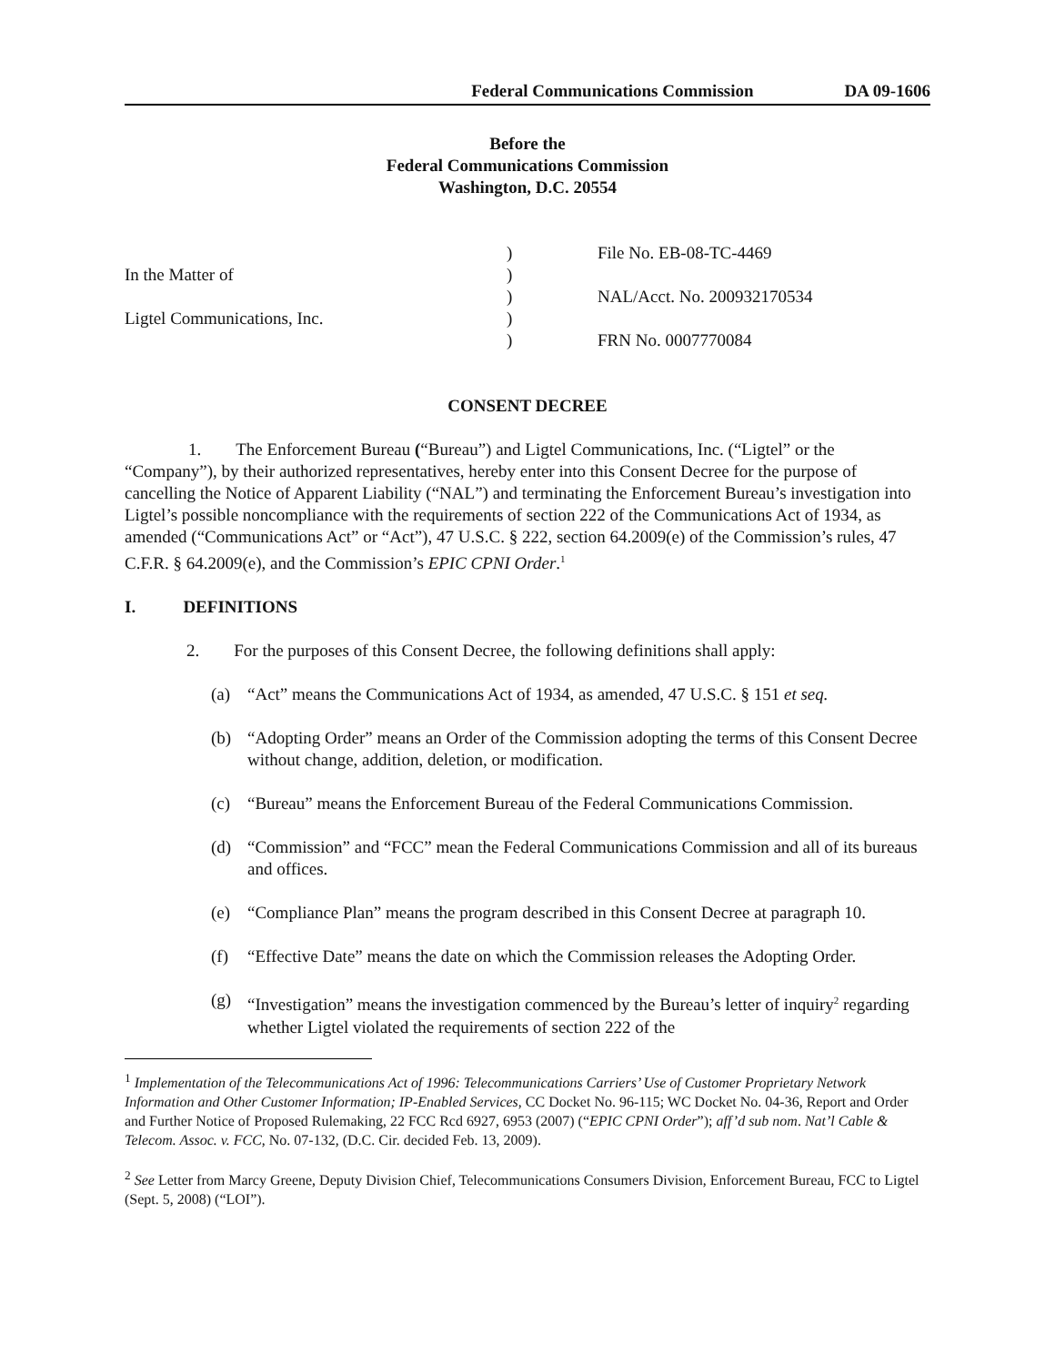Federal Communications Commission DA 09-1606
Before the
Federal Communications Commission
Washington, D.C. 20554
| | ) | File No. EB-08-TC-4469 |
| In the Matter of | ) | |
| | ) | NAL/Acct. No. 200932170534 |
| Ligtel Communications, Inc. | ) | |
| | ) | FRN No. 0007770084 |
CONSENT DECREE
1. The Enforcement Bureau (“Bureau”) and Ligtel Communications, Inc. (“Ligtel” or the “Company”), by their authorized representatives, hereby enter into this Consent Decree for the purpose of cancelling the Notice of Apparent Liability (“NAL”) and terminating the Enforcement Bureau’s investigation into Ligtel’s possible noncompliance with the requirements of section 222 of the Communications Act of 1934, as amended (“Communications Act” or “Act”), 47 U.S.C. § 222, section 64.2009(e) of the Commission’s rules, 47 C.F.R. § 64.2009(e), and the Commission’s EPIC CPNI Order.<sup>1</sup>
I. DEFINITIONS
2. For the purposes of this Consent Decree, the following definitions shall apply:
(a) “Act” means the Communications Act of 1934, as amended, 47 U.S.C. § 151 et seq.
(b) “Adopting Order” means an Order of the Commission adopting the terms of this Consent Decree without change, addition, deletion, or modification.
(c) “Bureau” means the Enforcement Bureau of the Federal Communications Commission.
(d) “Commission” and “FCC” mean the Federal Communications Commission and all of its bureaus and offices.
(e) “Compliance Plan” means the program described in this Consent Decree at paragraph 10.
(f) “Effective Date” means the date on which the Commission releases the Adopting Order.
(g) “Investigation” means the investigation commenced by the Bureau’s letter of inquiry<sup>2</sup> regarding whether Ligtel violated the requirements of section 222 of the
<sup>1</sup> Implementation of the Telecommunications Act of 1996: Telecommunications Carriers’ Use of Customer Proprietary Network Information and Other Customer Information; IP-Enabled Services, CC Docket No. 96-115; WC Docket No. 04-36, Report and Order and Further Notice of Proposed Rulemaking, 22 FCC Rcd 6927, 6953 (2007) (“EPIC CPNI Order”); aff’d sub nom. Nat’l Cable & Telecom. Assoc. v. FCC, No. 07-132, (D.C. Cir. decided Feb. 13, 2009).
<sup>2</sup> See Letter from Marcy Greene, Deputy Division Chief, Telecommunications Consumers Division, Enforcement Bureau, FCC to Ligtel (Sept. 5, 2008) (“LOI”).